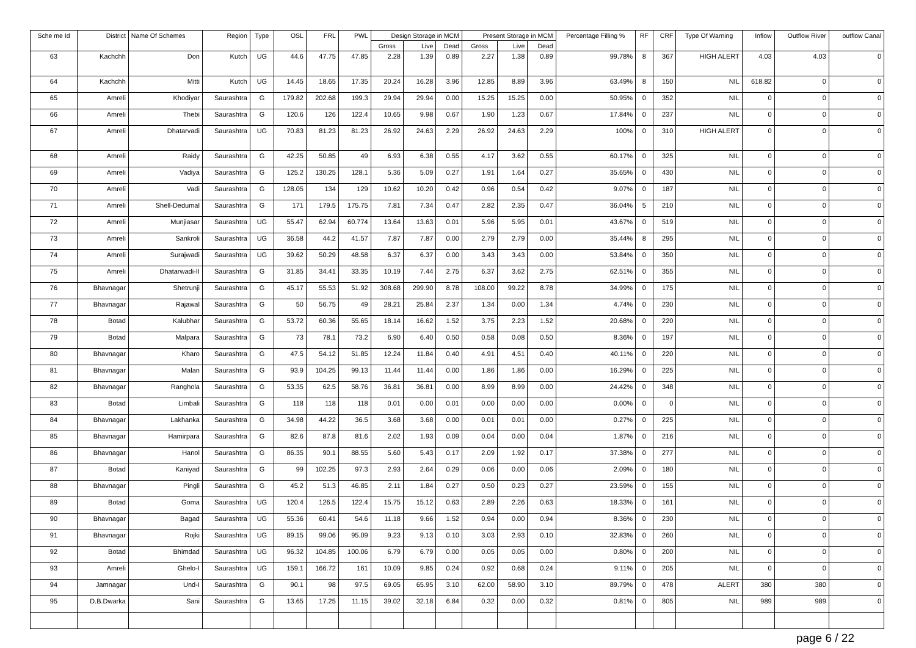| Sche me Id | District | Name Of Schemes | Region | Type | OSL | FRL | PWL | Design Storage in MCM | | | Present Storage in MCM | | | Percentage Filling % | RF | CRF | Type Of Warning | Inflow | Outflow River | outflow Canal |
| --- | --- | --- | --- | --- | --- | --- | --- | --- | --- | --- | --- | --- | --- | --- | --- | --- | --- | --- | --- | --- |
| | | | | | | | | Gross | Live | Dead | Gross | Live | Dead | | | | | | | |
| 63 | Kachchh | Don | Kutch | UG | 44.6 | 47.75 | 47.85 | 2.28 | 1.39 | 0.89 | 2.27 | 1.38 | 0.89 | 99.78% | 8 | 367 | HIGH ALERT | 4.03 | 4.03 | 0 |
| 64 | Kachchh | Mitti | Kutch | UG | 14.45 | 18.65 | 17.35 | 20.24 | 16.28 | 3.96 | 12.85 | 8.89 | 3.96 | 63.49% | 8 | 150 | NIL | 618.82 | 0 | 0 |
| 65 | Amreli | Khodiyar | Saurashtra | G | 179.82 | 202.68 | 199.3 | 29.94 | 29.94 | 0.00 | 15.25 | 15.25 | 0.00 | 50.95% | 0 | 352 | NIL | 0 | 0 | 0 |
| 66 | Amreli | Thebi | Saurashtra | G | 120.6 | 126 | 122.4 | 10.65 | 9.98 | 0.67 | 1.90 | 1.23 | 0.67 | 17.84% | 0 | 237 | NIL | 0 | 0 | 0 |
| 67 | Amreli | Dhatarvadi | Saurashtra | UG | 70.83 | 81.23 | 81.23 | 26.92 | 24.63 | 2.29 | 26.92 | 24.63 | 2.29 | 100% | 0 | 310 | HIGH ALERT | 0 | 0 | 0 |
| 68 | Amreli | Raidy | Saurashtra | G | 42.25 | 50.85 | 49 | 6.93 | 6.38 | 0.55 | 4.17 | 3.62 | 0.55 | 60.17% | 0 | 325 | NIL | 0 | 0 | 0 |
| 69 | Amreli | Vadiya | Saurashtra | G | 125.2 | 130.25 | 128.1 | 5.36 | 5.09 | 0.27 | 1.91 | 1.64 | 0.27 | 35.65% | 0 | 430 | NIL | 0 | 0 | 0 |
| 70 | Amreli | Vadi | Saurashtra | G | 128.05 | 134 | 129 | 10.62 | 10.20 | 0.42 | 0.96 | 0.54 | 0.42 | 9.07% | 0 | 187 | NIL | 0 | 0 | 0 |
| 71 | Amreli | Shell-Dedumal | Saurashtra | G | 171 | 179.5 | 175.75 | 7.81 | 7.34 | 0.47 | 2.82 | 2.35 | 0.47 | 36.04% | 5 | 210 | NIL | 0 | 0 | 0 |
| 72 | Amreli | Munjiasar | Saurashtra | UG | 55.47 | 62.94 | 60.774 | 13.64 | 13.63 | 0.01 | 5.96 | 5.95 | 0.01 | 43.67% | 0 | 519 | NIL | 0 | 0 | 0 |
| 73 | Amreli | Sankroli | Saurashtra | UG | 36.58 | 44.2 | 41.57 | 7.87 | 7.87 | 0.00 | 2.79 | 2.79 | 0.00 | 35.44% | 8 | 295 | NIL | 0 | 0 | 0 |
| 74 | Amreli | Surajwadi | Saurashtra | UG | 39.62 | 50.29 | 48.58 | 6.37 | 6.37 | 0.00 | 3.43 | 3.43 | 0.00 | 53.84% | 0 | 350 | NIL | 0 | 0 | 0 |
| 75 | Amreli | Dhatarwadi-II | Saurashtra | G | 31.85 | 34.41 | 33.35 | 10.19 | 7.44 | 2.75 | 6.37 | 3.62 | 2.75 | 62.51% | 0 | 355 | NIL | 0 | 0 | 0 |
| 76 | Bhavnagar | Shetrunji | Saurashtra | G | 45.17 | 55.53 | 51.92 | 308.68 | 299.90 | 8.78 | 108.00 | 99.22 | 8.78 | 34.99% | 0 | 175 | NIL | 0 | 0 | 0 |
| 77 | Bhavnagar | Rajawal | Saurashtra | G | 50 | 56.75 | 49 | 28.21 | 25.84 | 2.37 | 1.34 | 0.00 | 1.34 | 4.74% | 0 | 230 | NIL | 0 | 0 | 0 |
| 78 | Botad | Kalubhar | Saurashtra | G | 53.72 | 60.36 | 55.65 | 18.14 | 16.62 | 1.52 | 3.75 | 2.23 | 1.52 | 20.68% | 0 | 220 | NIL | 0 | 0 | 0 |
| 79 | Botad | Malpara | Saurashtra | G | 73 | 78.1 | 73.2 | 6.90 | 6.40 | 0.50 | 0.58 | 0.08 | 0.50 | 8.36% | 0 | 197 | NIL | 0 | 0 | 0 |
| 80 | Bhavnagar | Kharo | Saurashtra | G | 47.5 | 54.12 | 51.85 | 12.24 | 11.84 | 0.40 | 4.91 | 4.51 | 0.40 | 40.11% | 0 | 220 | NIL | 0 | 0 | 0 |
| 81 | Bhavnagar | Malan | Saurashtra | G | 93.9 | 104.25 | 99.13 | 11.44 | 11.44 | 0.00 | 1.86 | 1.86 | 0.00 | 16.29% | 0 | 225 | NIL | 0 | 0 | 0 |
| 82 | Bhavnagar | Ranghola | Saurashtra | G | 53.35 | 62.5 | 58.76 | 36.81 | 36.81 | 0.00 | 8.99 | 8.99 | 0.00 | 24.42% | 0 | 348 | NIL | 0 | 0 | 0 |
| 83 | Botad | Limbali | Saurashtra | G | 118 | 118 | 118 | 0.01 | 0.00 | 0.01 | 0.00 | 0.00 | 0.00 | 0.00% | 0 | 0 | NIL | 0 | 0 | 0 |
| 84 | Bhavnagar | Lakhanka | Saurashtra | G | 34.98 | 44.22 | 36.5 | 3.68 | 3.68 | 0.00 | 0.01 | 0.01 | 0.00 | 0.27% | 0 | 225 | NIL | 0 | 0 | 0 |
| 85 | Bhavnagar | Hamirpara | Saurashtra | G | 82.6 | 87.8 | 81.6 | 2.02 | 1.93 | 0.09 | 0.04 | 0.00 | 0.04 | 1.87% | 0 | 216 | NIL | 0 | 0 | 0 |
| 86 | Bhavnagar | Hanol | Saurashtra | G | 86.35 | 90.1 | 88.55 | 5.60 | 5.43 | 0.17 | 2.09 | 1.92 | 0.17 | 37.38% | 0 | 277 | NIL | 0 | 0 | 0 |
| 87 | Botad | Kaniyad | Saurashtra | G | 99 | 102.25 | 97.3 | 2.93 | 2.64 | 0.29 | 0.06 | 0.00 | 0.06 | 2.09% | 0 | 180 | NIL | 0 | 0 | 0 |
| 88 | Bhavnagar | Pingli | Saurashtra | G | 45.2 | 51.3 | 46.85 | 2.11 | 1.84 | 0.27 | 0.50 | 0.23 | 0.27 | 23.59% | 0 | 155 | NIL | 0 | 0 | 0 |
| 89 | Botad | Goma | Saurashtra | UG | 120.4 | 126.5 | 122.4 | 15.75 | 15.12 | 0.63 | 2.89 | 2.26 | 0.63 | 18.33% | 0 | 161 | NIL | 0 | 0 | 0 |
| 90 | Bhavnagar | Bagad | Saurashtra | UG | 55.36 | 60.41 | 54.6 | 11.18 | 9.66 | 1.52 | 0.94 | 0.00 | 0.94 | 8.36% | 0 | 230 | NIL | 0 | 0 | 0 |
| 91 | Bhavnagar | Rojki | Saurashtra | UG | 89.15 | 99.06 | 95.09 | 9.23 | 9.13 | 0.10 | 3.03 | 2.93 | 0.10 | 32.83% | 0 | 260 | NIL | 0 | 0 | 0 |
| 92 | Botad | Bhimdad | Saurashtra | UG | 96.32 | 104.85 | 100.06 | 6.79 | 6.79 | 0.00 | 0.05 | 0.05 | 0.00 | 0.80% | 0 | 200 | NIL | 0 | 0 | 0 |
| 93 | Amreli | Ghelo-I | Saurashtra | UG | 159.1 | 166.72 | 161 | 10.09 | 9.85 | 0.24 | 0.92 | 0.68 | 0.24 | 9.11% | 0 | 205 | NIL | 0 | 0 | 0 |
| 94 | Jamnagar | Und-I | Saurashtra | G | 90.1 | 98 | 97.5 | 69.05 | 65.95 | 3.10 | 62.00 | 58.90 | 3.10 | 89.79% | 0 | 478 | ALERT | 380 | 380 | 0 |
| 95 | D.B.Dwarka | Sani | Saurashtra | G | 13.65 | 17.25 | 11.15 | 39.02 | 32.18 | 6.84 | 0.32 | 0.00 | 0.32 | 0.81% | 0 | 805 | NIL | 989 | 989 | 0 |
page 6 / 22